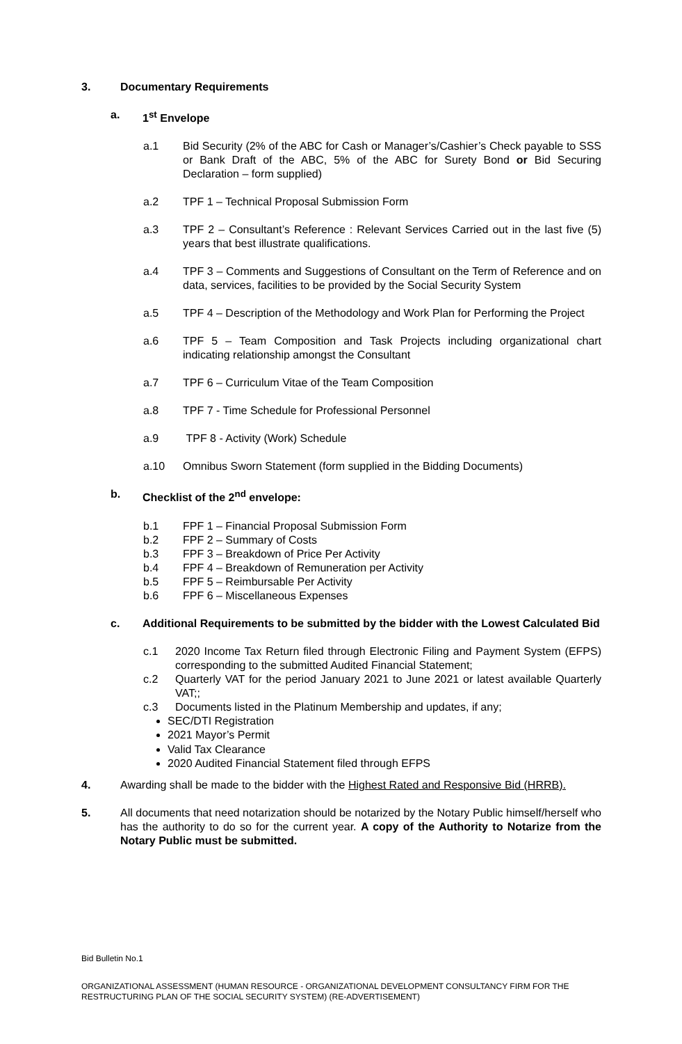3. Documentary Requirements
a. 1<sup>st</sup> Envelope
a.1 Bid Security (2% of the ABC for Cash or Manager’s/Cashier’s Check payable to SSS or Bank Draft of the ABC, 5% of the ABC for Surety Bond or Bid Securing Declaration – form supplied)
a.2 TPF 1 – Technical Proposal Submission Form
a.3 TPF 2 – Consultant’s Reference : Relevant Services Carried out in the last five (5) years that best illustrate qualifications.
a.4 TPF 3 – Comments and Suggestions of Consultant on the Term of Reference and on data, services, facilities to be provided by the Social Security System
a.5 TPF 4 – Description of the Methodology and Work Plan for Performing the Project
a.6 TPF 5 – Team Composition and Task Projects including organizational chart indicating relationship amongst the Consultant
a.7 TPF 6 – Curriculum Vitae of the Team Composition
a.8 TPF 7 - Time Schedule for Professional Personnel
a.9 TPF 8 - Activity (Work) Schedule
a.10 Omnibus Sworn Statement (form supplied in the Bidding Documents)
b. Checklist of the 2<sup>nd</sup> envelope:
b.1 FPF 1 – Financial Proposal Submission Form
b.2 FPF 2 – Summary of Costs
b.3 FPF 3 – Breakdown of Price Per Activity
b.4 FPF 4 – Breakdown of Remuneration per Activity
b.5 FPF 5 – Reimbursable Per Activity
b.6 FPF 6 – Miscellaneous Expenses
c. Additional Requirements to be submitted by the bidder with the Lowest Calculated Bid
c.1 2020 Income Tax Return filed through Electronic Filing and Payment System (EFPS) corresponding to the submitted Audited Financial Statement;
c.2 Quarterly VAT for the period January 2021 to June 2021 or latest available Quarterly VAT;;
c.3 Documents listed in the Platinum Membership and updates, if any;
SEC/DTI Registration
2021 Mayor’s Permit
Valid Tax Clearance
2020 Audited Financial Statement filed through EFPS
4. Awarding shall be made to the bidder with the Highest Rated and Responsive Bid (HRRB).
5. All documents that need notarization should be notarized by the Notary Public himself/herself who has the authority to do so for the current year. A copy of the Authority to Notarize from the Notary Public must be submitted.
Bid Bulletin No.1
ORGANIZATIONAL ASSESSMENT (HUMAN RESOURCE - ORGANIZATIONAL DEVELOPMENT CONSULTANCY FIRM FOR THE RESTRUCTURING PLAN OF THE SOCIAL SECURITY SYSTEM) (RE-ADVERTISEMENT)